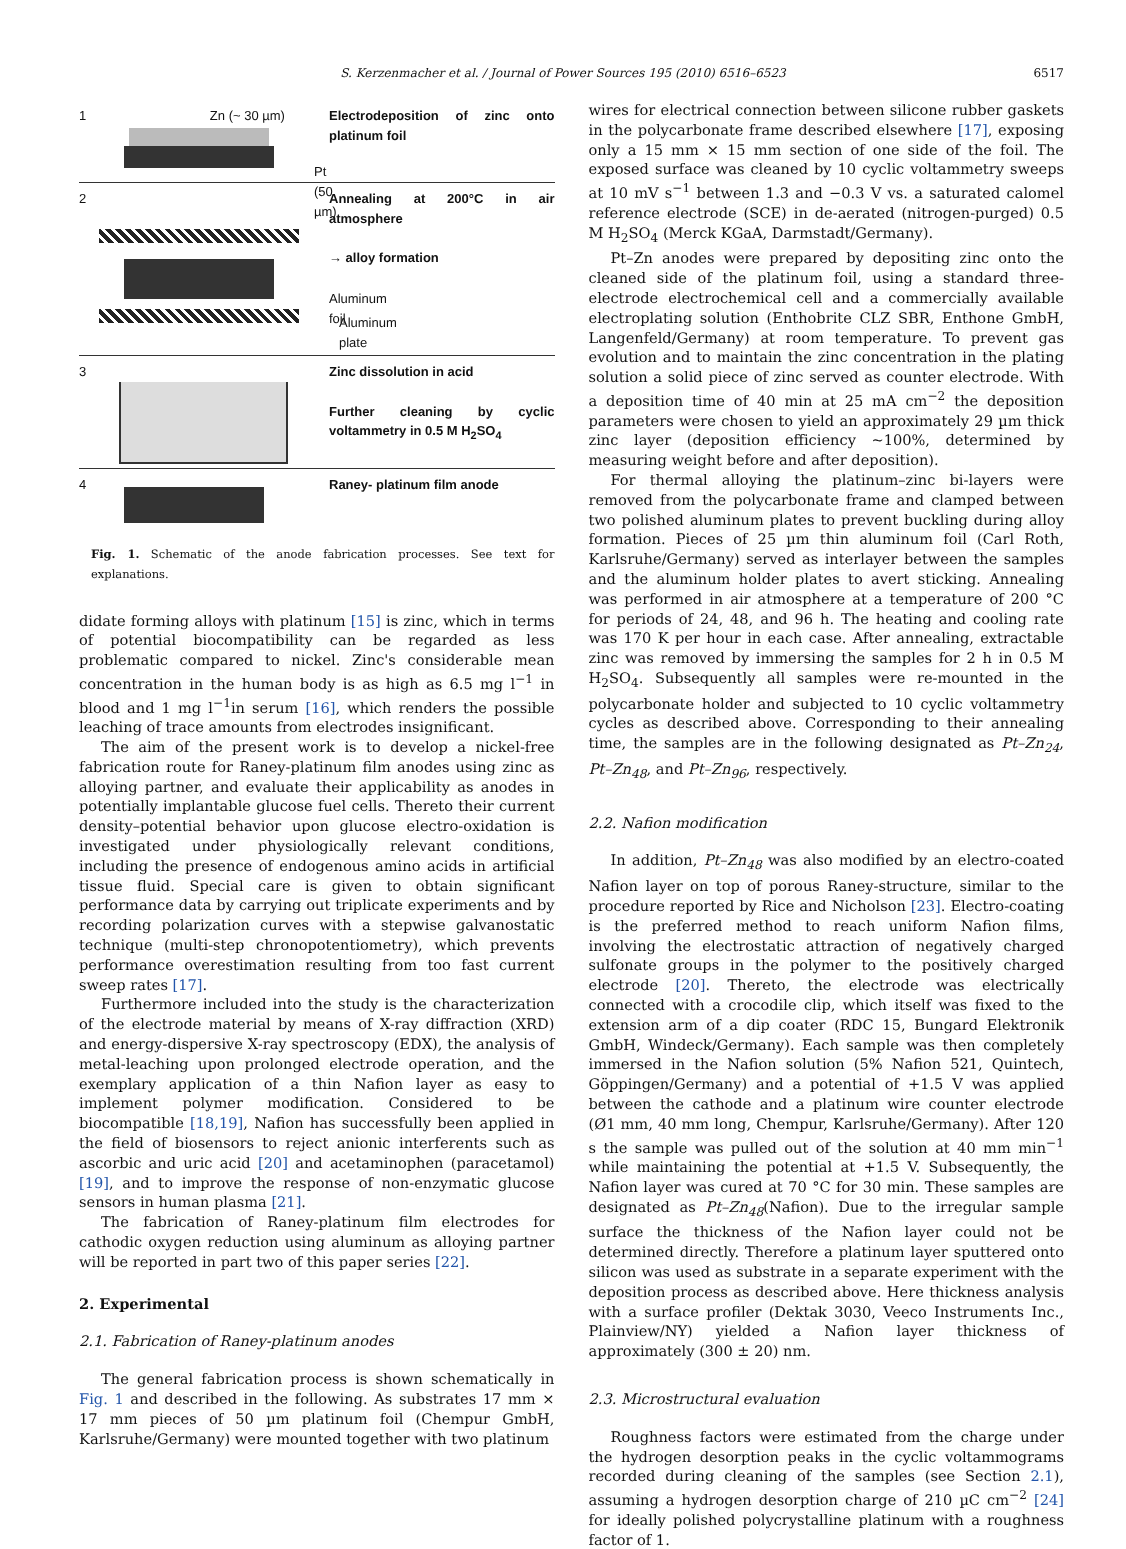S. Kerzenmacher et al. / Journal of Power Sources 195 (2010) 6516–6523
6517
1 Zn (~ 30 µm)
Pt (50 µm)
Electrodeposition of zinc onto platinum foil
2
Aluminum foil
Aluminum plate
Annealing at 200°C in air atmosphere
→ alloy formation
3
Zinc dissolution in acid
Further cleaning by cyclic voltammetry in 0.5 M H<sub>2</sub>SO<sub>4</sub>
4
Raney- platinum film anode
Fig. 1. Schematic of the anode fabrication processes. See text for explanations.
didate forming alloys with platinum [15] is zinc, which in terms of potential biocompatibility can be regarded as less problematic compared to nickel. Zinc's considerable mean concentration in the human body is as high as 6.5 mg l<sup>−1</sup> in blood and 1 mg l<sup>−1</sup>in serum [16], which renders the possible leaching of trace amounts from electrodes insignificant.
The aim of the present work is to develop a nickel-free fabrication route for Raney-platinum film anodes using zinc as alloying partner, and evaluate their applicability as anodes in potentially implantable glucose fuel cells. Thereto their current density–potential behavior upon glucose electro-oxidation is investigated under physiologically relevant conditions, including the presence of endogenous amino acids in artificial tissue fluid. Special care is given to obtain significant performance data by carrying out triplicate experiments and by recording polarization curves with a stepwise galvanostatic technique (multi-step chronopotentiometry), which prevents performance overestimation resulting from too fast current sweep rates [17].
Furthermore included into the study is the characterization of the electrode material by means of X-ray diffraction (XRD) and energy-dispersive X-ray spectroscopy (EDX), the analysis of metal-leaching upon prolonged electrode operation, and the exemplary application of a thin Nafion layer as easy to implement polymer modification. Considered to be biocompatible [18,19], Nafion has successfully been applied in the field of biosensors to reject anionic interferents such as ascorbic and uric acid [20] and acetaminophen (paracetamol) [19], and to improve the response of non-enzymatic glucose sensors in human plasma [21].
The fabrication of Raney-platinum film electrodes for cathodic oxygen reduction using aluminum as alloying partner will be reported in part two of this paper series [22].
2. Experimental
2.1. Fabrication of Raney-platinum anodes
The general fabrication process is shown schematically in Fig. 1 and described in the following. As substrates 17 mm × 17 mm pieces of 50 µm platinum foil (Chempur GmbH, Karlsruhe/Germany) were mounted together with two platinum
wires for electrical connection between silicone rubber gaskets in the polycarbonate frame described elsewhere [17], exposing only a 15 mm × 15 mm section of one side of the foil. The exposed surface was cleaned by 10 cyclic voltammetry sweeps at 10 mV s<sup>−1</sup> between 1.3 and −0.3 V vs. a saturated calomel reference electrode (SCE) in de-aerated (nitrogen-purged) 0.5 M H<sub>2</sub>SO<sub>4</sub> (Merck KGaA, Darmstadt/Germany).
Pt–Zn anodes were prepared by depositing zinc onto the cleaned side of the platinum foil, using a standard three-electrode electrochemical cell and a commercially available electroplating solution (Enthobrite CLZ SBR, Enthone GmbH, Langenfeld/Germany) at room temperature. To prevent gas evolution and to maintain the zinc concentration in the plating solution a solid piece of zinc served as counter electrode. With a deposition time of 40 min at 25 mA cm<sup>−2</sup> the deposition parameters were chosen to yield an approximately 29 µm thick zinc layer (deposition efficiency ~100%, determined by measuring weight before and after deposition).
For thermal alloying the platinum–zinc bi-layers were removed from the polycarbonate frame and clamped between two polished aluminum plates to prevent buckling during alloy formation. Pieces of 25 µm thin aluminum foil (Carl Roth, Karlsruhe/Germany) served as interlayer between the samples and the aluminum holder plates to avert sticking. Annealing was performed in air atmosphere at a temperature of 200 °C for periods of 24, 48, and 96 h. The heating and cooling rate was 170 K per hour in each case. After annealing, extractable zinc was removed by immersing the samples for 2 h in 0.5 M H<sub>2</sub>SO<sub>4</sub>. Subsequently all samples were re-mounted in the polycarbonate holder and subjected to 10 cyclic voltammetry cycles as described above. Corresponding to their annealing time, the samples are in the following designated as Pt–Zn<sub>24</sub>, Pt–Zn<sub>48</sub>, and Pt–Zn<sub>96</sub>, respectively.
2.2. Nafion modification
In addition, Pt–Zn<sub>48</sub> was also modified by an electro-coated Nafion layer on top of porous Raney-structure, similar to the procedure reported by Rice and Nicholson [23]. Electro-coating is the preferred method to reach uniform Nafion films, involving the electrostatic attraction of negatively charged sulfonate groups in the polymer to the positively charged electrode [20]. Thereto, the electrode was electrically connected with a crocodile clip, which itself was fixed to the extension arm of a dip coater (RDC 15, Bungard Elektronik GmbH, Windeck/Germany). Each sample was then completely immersed in the Nafion solution (5% Nafion 521, Quintech, Göppingen/Germany) and a potential of +1.5 V was applied between the cathode and a platinum wire counter electrode (Ø1 mm, 40 mm long, Chempur, Karlsruhe/Germany). After 120 s the sample was pulled out of the solution at 40 mm min<sup>−1</sup> while maintaining the potential at +1.5 V. Subsequently, the Nafion layer was cured at 70 °C for 30 min. These samples are designated as Pt–Zn<sub>48</sub>(Nafion). Due to the irregular sample surface the thickness of the Nafion layer could not be determined directly. Therefore a platinum layer sputtered onto silicon was used as substrate in a separate experiment with the deposition process as described above. Here thickness analysis with a surface profiler (Dektak 3030, Veeco Instruments Inc., Plainview/NY) yielded a Nafion layer thickness of approximately (300 ± 20) nm.
2.3. Microstructural evaluation
Roughness factors were estimated from the charge under the hydrogen desorption peaks in the cyclic voltammograms recorded during cleaning of the samples (see Section 2.1), assuming a hydrogen desorption charge of 210 µC cm<sup>−2</sup> [24] for ideally polished polycrystalline platinum with a roughness factor of 1.